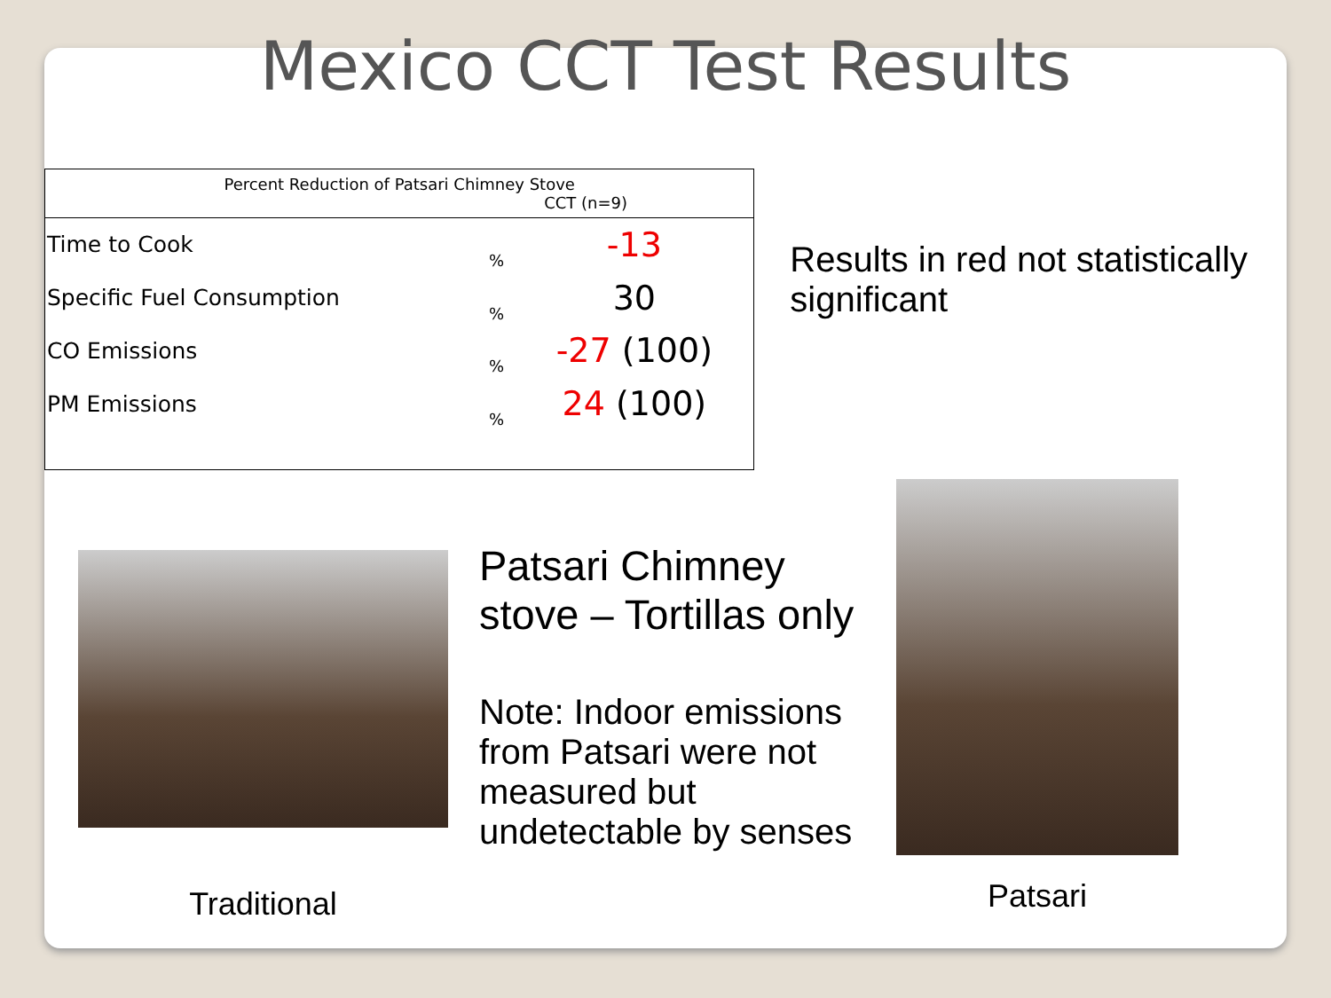Mexico CCT Test Results
| Percent Reduction of Patsari Chimney Stove CCT (n=9) | | |
| --- | --- | --- |
| Time to Cook | % | -13 |
| Specific Fuel Consumption | % | 30 |
| CO Emissions | % | -27 (100) |
| PM Emissions | % | 24 (100) |
Results in red not statistically significant
Traditional
Patsari Chimney stove – Tortillas only
Note: Indoor emissions from Patsari were not measured but undetectable by senses
Patsari